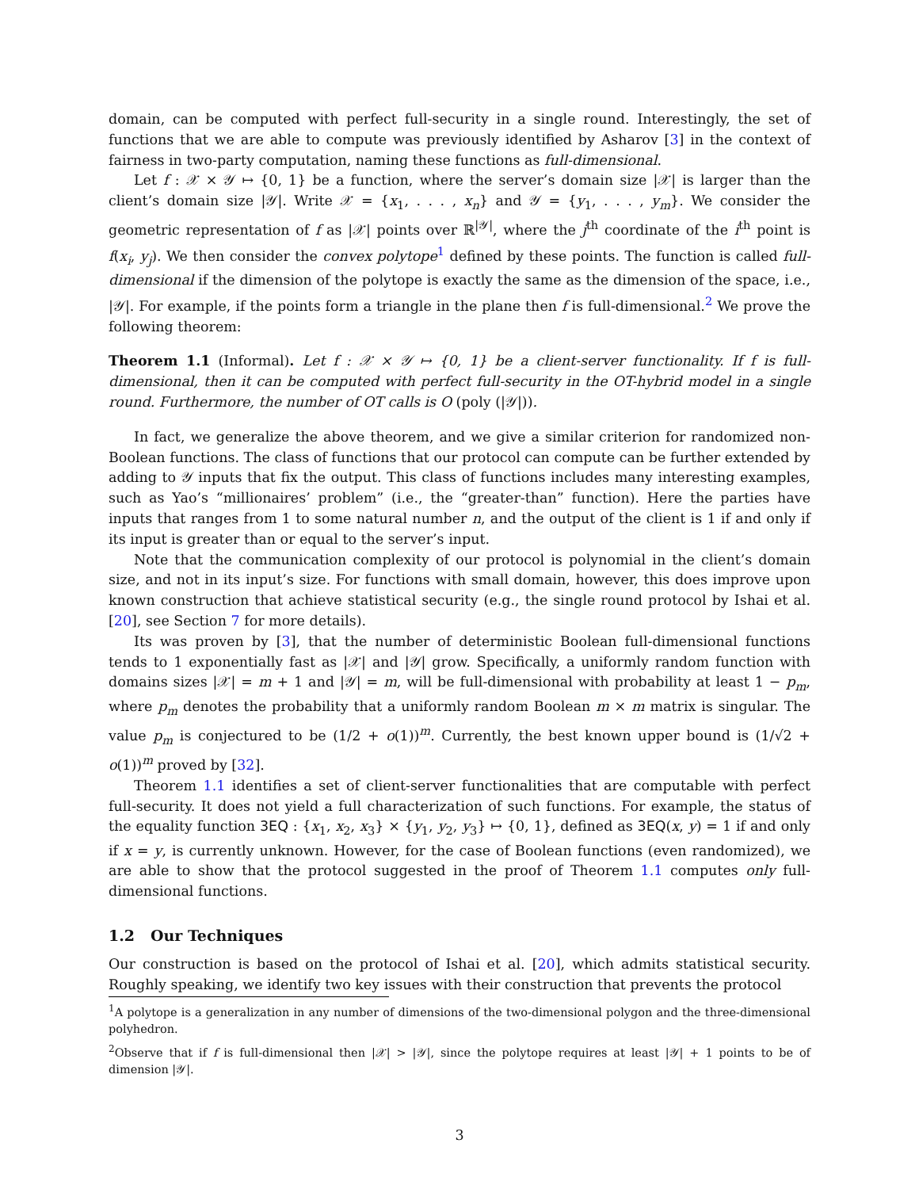domain, can be computed with perfect full-security in a single round. Interestingly, the set of functions that we are able to compute was previously identified by Asharov [3] in the context of fairness in two-party computation, naming these functions as full-dimensional.
Let f : 𝒳 × 𝒴 ↦ {0, 1} be a function, where the server’s domain size |𝒳| is larger than the client’s domain size |𝒴|. Write 𝒳 = {x<sub>1</sub>, . . . , x<sub>n</sub>} and 𝒴 = {y<sub>1</sub>, . . . , y<sub>m</sub>}. We consider the geometric representation of f as |𝒳| points over ℝ<sup>|𝒴|</sup>, where the j<sup>th</sup> coordinate of the i<sup>th</sup> point is f(x<sub>i</sub>, y<sub>j</sub>). We then consider the convex polytope<sup>1</sup> defined by these points. The function is called full-dimensional if the dimension of the polytope is exactly the same as the dimension of the space, i.e., |𝒴|. For example, if the points form a triangle in the plane then f is full-dimensional.<sup>2</sup> We prove the following theorem:
Theorem 1.1 (Informal). Let f : 𝒳 × 𝒴 ↦ {0, 1} be a client-server functionality. If f is full-dimensional, then it can be computed with perfect full-security in the OT-hybrid model in a single round. Furthermore, the number of OT calls is O (poly (|𝒴|)).
In fact, we generalize the above theorem, and we give a similar criterion for randomized non-Boolean functions. The class of functions that our protocol can compute can be further extended by adding to 𝒴 inputs that fix the output. This class of functions includes many interesting examples, such as Yao’s “millionaires’ problem” (i.e., the “greater-than” function). Here the parties have inputs that ranges from 1 to some natural number n, and the output of the client is 1 if and only if its input is greater than or equal to the server’s input.
Note that the communication complexity of our protocol is polynomial in the client’s domain size, and not in its input’s size. For functions with small domain, however, this does improve upon known construction that achieve statistical security (e.g., the single round protocol by Ishai et al. [20], see Section 7 for more details).
Its was proven by [3], that the number of deterministic Boolean full-dimensional functions tends to 1 exponentially fast as |𝒳| and |𝒴| grow. Specifically, a uniformly random function with domains sizes |𝒳| = m + 1 and |𝒴| = m, will be full-dimensional with probability at least 1 − p<sub>m</sub>, where p<sub>m</sub> denotes the probability that a uniformly random Boolean m × m matrix is singular. The value p<sub>m</sub> is conjectured to be (1/2 + o(1))<sup>m</sup>. Currently, the best known upper bound is (1/√2 + o(1))<sup>m</sup> proved by [32].
Theorem 1.1 identifies a set of client-server functionalities that are computable with perfect full-security. It does not yield a full characterization of such functions. For example, the status of the equality function 3EQ : {x<sub>1</sub>, x<sub>2</sub>, x<sub>3</sub>} × {y<sub>1</sub>, y<sub>2</sub>, y<sub>3</sub>} ↦ {0, 1}, defined as 3EQ(x, y) = 1 if and only if x = y, is currently unknown. However, for the case of Boolean functions (even randomized), we are able to show that the protocol suggested in the proof of Theorem 1.1 computes only full-dimensional functions.
1.2 Our Techniques
Our construction is based on the protocol of Ishai et al. [20], which admits statistical security. Roughly speaking, we identify two key issues with their construction that prevents the protocol
<sup>1</sup> A polytope is a generalization in any number of dimensions of the two-dimensional polygon and the three-dimensional polyhedron.
<sup>2</sup> Observe that if f is full-dimensional then |𝒳| > |𝒴|, since the polytope requires at least |𝒴| + 1 points to be of dimension |𝒴|.
3